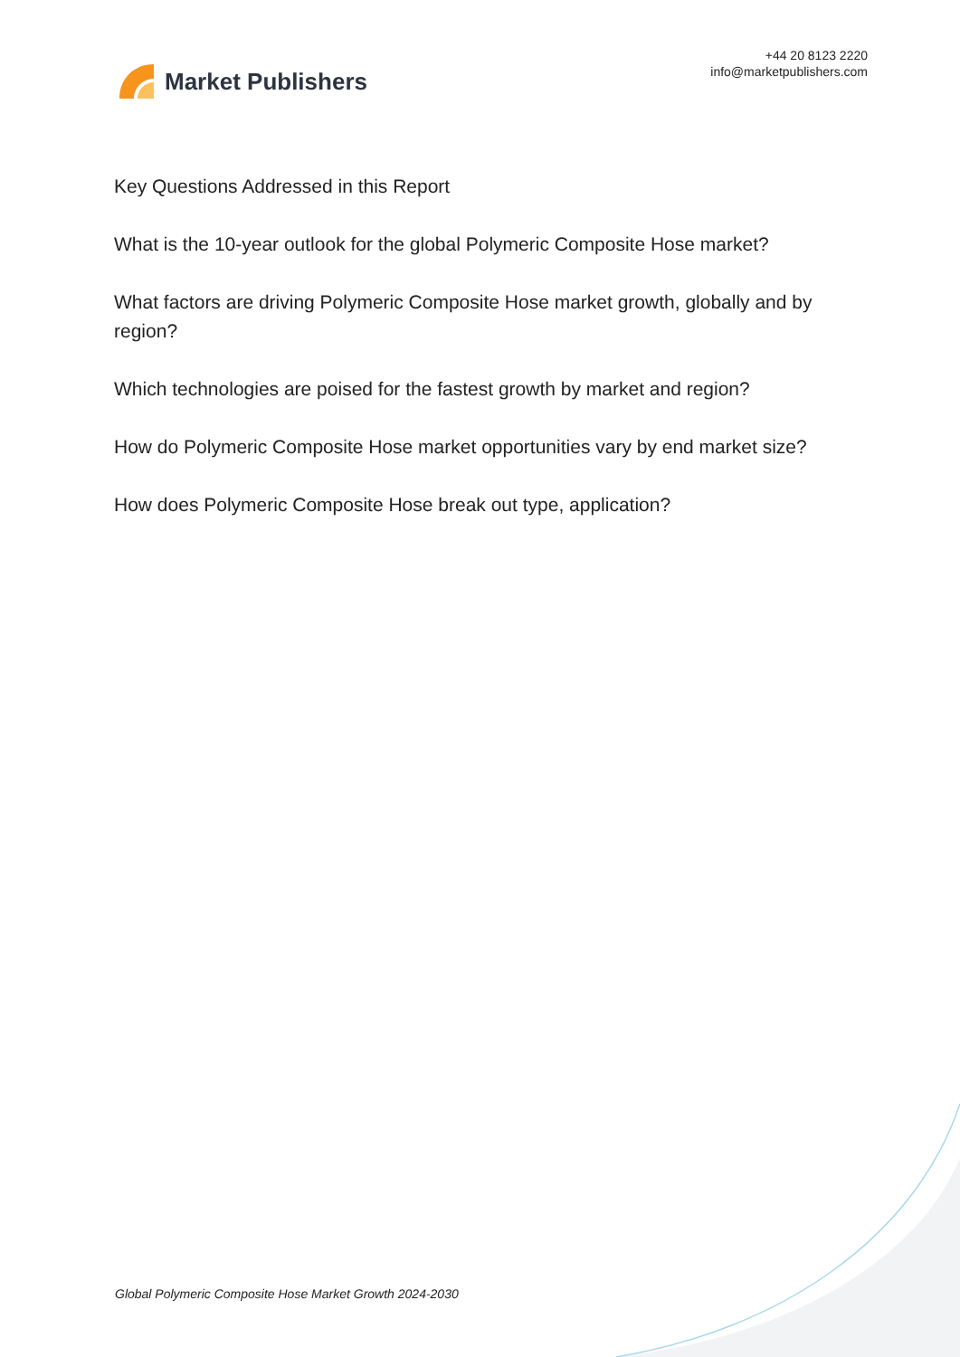Market Publishers
+44 20 8123 2220
info@marketpublishers.com
Key Questions Addressed in this Report
What is the 10-year outlook for the global Polymeric Composite Hose market?
What factors are driving Polymeric Composite Hose market growth, globally and by region?
Which technologies are poised for the fastest growth by market and region?
How do Polymeric Composite Hose market opportunities vary by end market size?
How does Polymeric Composite Hose break out type, application?
Global Polymeric Composite Hose Market Growth 2024-2030